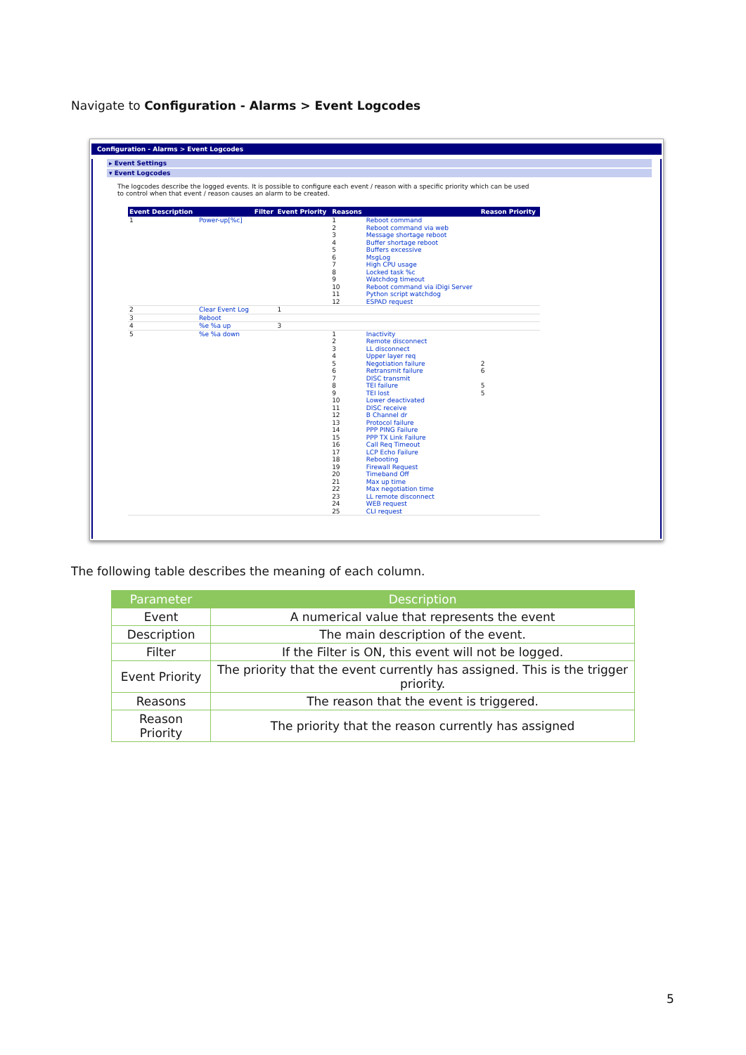Navigate to Configuration - Alarms > Event Logcodes
Configuration - Alarms > Event Logcodes
▸ Event Settings
▾ Event Logcodes
The logcodes describe the logged events. It is possible to configure each event / reason with a specific priority which can be used
to control when that event / reason causes an alarm to be created.
| Event Description | | Filter | Event Priority | Reasons | | Reason Priority |
| --- | --- | --- | --- | --- | --- | --- |
| 1 | Power-up[%c] | | | 1 2 3 4 5 6 7 8 9 10 11 12 | Reboot command Reboot command via web Message shortage reboot Buffer shortage reboot Buffers excessive MsgLog High CPU usage Locked task %c Watchdog timeout Reboot command via iDigi Server Python script watchdog ESPAD request | |
| 2 | Clear Event Log | | 1 | | | |
| 3 | Reboot | | | | | |
| 4 | %e %a up | | 3 | | | |
| 5 | %e %a down | | | 1 2 3 4 5 6 7 8 9 10 11 12 13 14 15 16 17 18 19 20 21 22 23 24 25 | Inactivity Remote disconnect LL disconnect Upper layer req Negotiation failure Retransmit failure DISC transmit TEI failure TEI lost Lower deactivated DISC receive B Channel dr Protocol failure PPP PING Failure PPP TX Link Failure Call Req Timeout LCP Echo Failure Rebooting Firewall Request Timeband Off Max up time Max negotiation time LL remote disconnect WEB request CLI request | 2 6 5 5 |
The following table describes the meaning of each column.
| Parameter | Description |
| --- | --- |
| Event | A numerical value that represents the event |
| Description | The main description of the event. |
| Filter | If the Filter is ON, this event will not be logged. |
| Event Priority | The priority that the event currently has assigned. This is the trigger priority. |
| Reasons | The reason that the event is triggered. |
| Reason Priority | The priority that the reason currently has assigned |
5